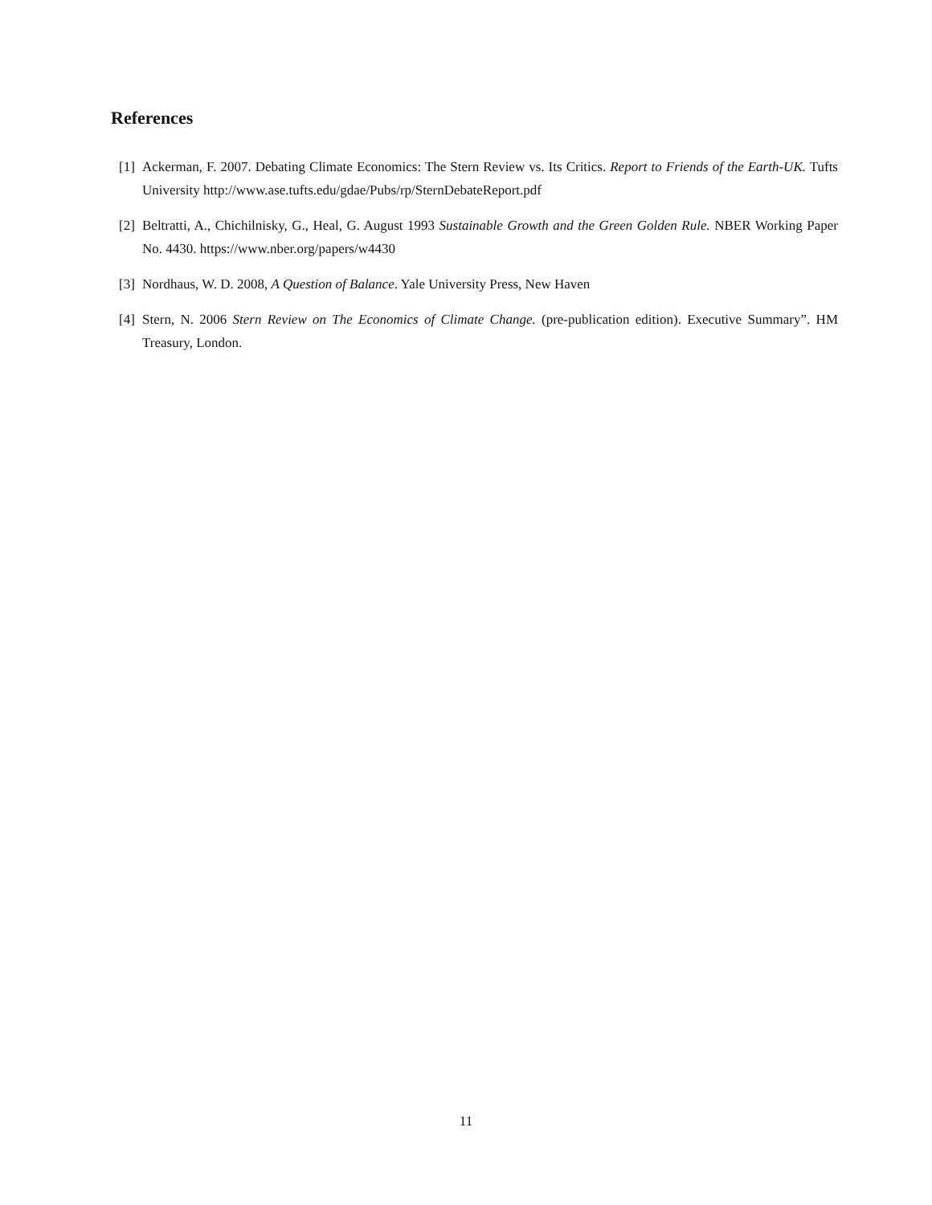References
[1] Ackerman, F. 2007. Debating Climate Economics: The Stern Review vs. Its Critics. Report to Friends of the Earth-UK. Tufts University http://www.ase.tufts.edu/gdae/Pubs/rp/SternDebateReport.pdf
[2] Beltratti, A., Chichilnisky, G., Heal, G. August 1993 Sustainable Growth and the Green Golden Rule. NBER Working Paper No. 4430. https://www.nber.org/papers/w4430
[3] Nordhaus, W. D. 2008, A Question of Balance. Yale University Press, New Haven
[4] Stern, N. 2006 Stern Review on The Economics of Climate Change. (pre-publication edition). Executive Summary”. HM Treasury, London.
11